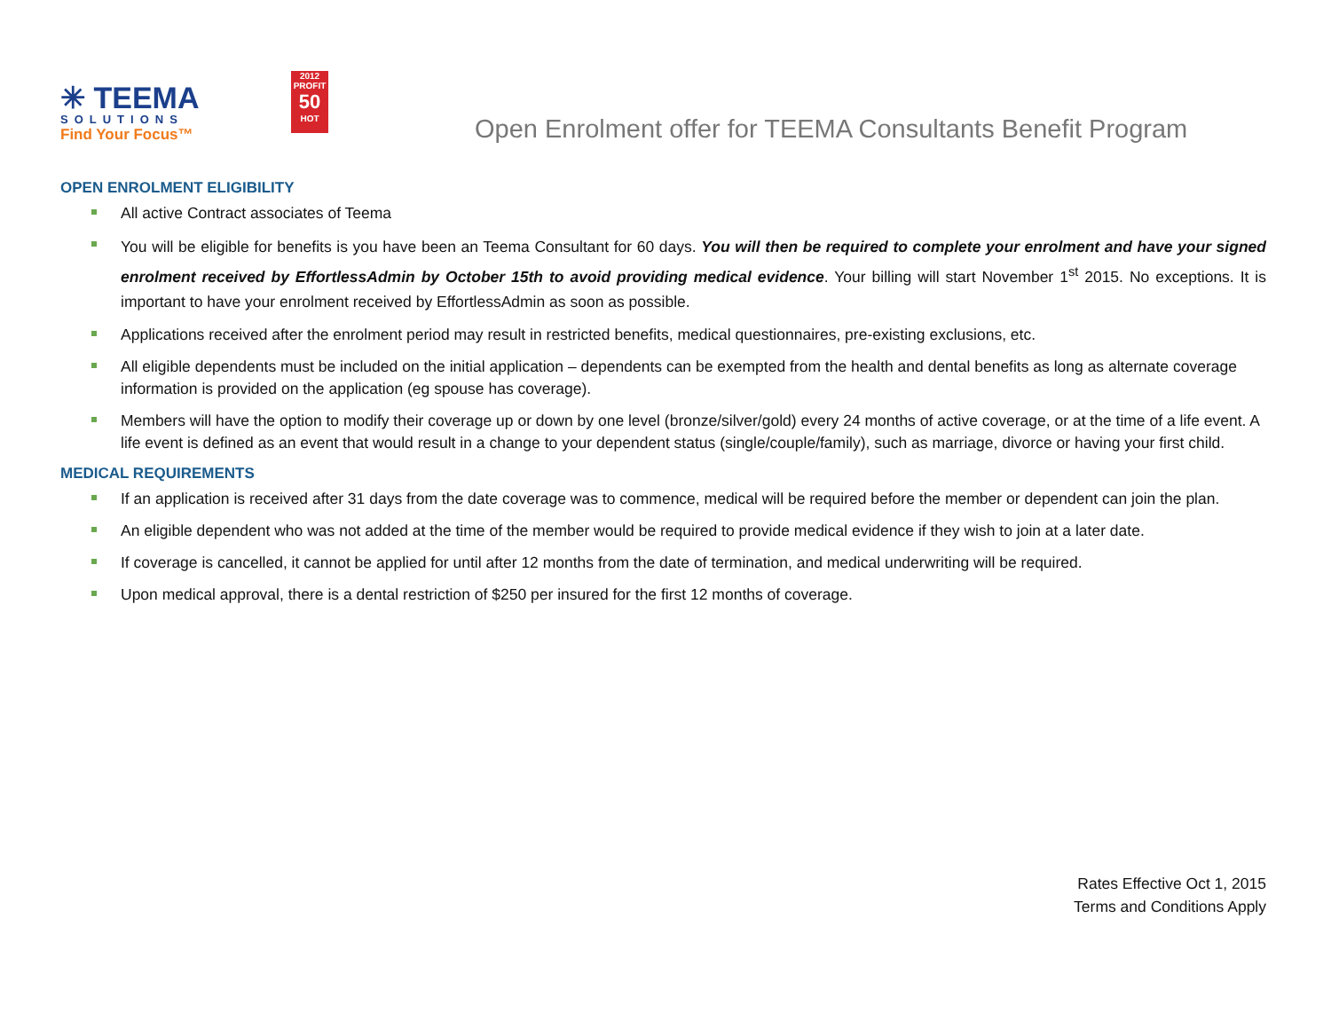✳ TEEMA
SOLUTIONS
Find Your Focus™
2012 PROFIT
50
HOT
Open Enrolment offer for TEEMA Consultants Benefit Program
OPEN ENROLMENT ELIGIBILITY
All active Contract associates of Teema
You will be eligible for benefits is you have been an Teema Consultant for 60 days. You will then be required to complete your enrolment and have your signed enrolment received by EffortlessAdmin by October 15th to avoid providing medical evidence. Your billing will start November 1<sup>st</sup> 2015. No exceptions. It is important to have your enrolment received by EffortlessAdmin as soon as possible.
Applications received after the enrolment period may result in restricted benefits, medical questionnaires, pre-existing exclusions, etc.
All eligible dependents must be included on the initial application – dependents can be exempted from the health and dental benefits as long as alternate coverage information is provided on the application (eg spouse has coverage).
Members will have the option to modify their coverage up or down by one level (bronze/silver/gold) every 24 months of active coverage, or at the time of a life event. A life event is defined as an event that would result in a change to your dependent status (single/couple/family), such as marriage, divorce or having your first child.
MEDICAL REQUIREMENTS
If an application is received after 31 days from the date coverage was to commence, medical will be required before the member or dependent can join the plan.
An eligible dependent who was not added at the time of the member would be required to provide medical evidence if they wish to join at a later date.
If coverage is cancelled, it cannot be applied for until after 12 months from the date of termination, and medical underwriting will be required.
Upon medical approval, there is a dental restriction of $250 per insured for the first 12 months of coverage.
Rates Effective Oct 1, 2015
Terms and Conditions Apply